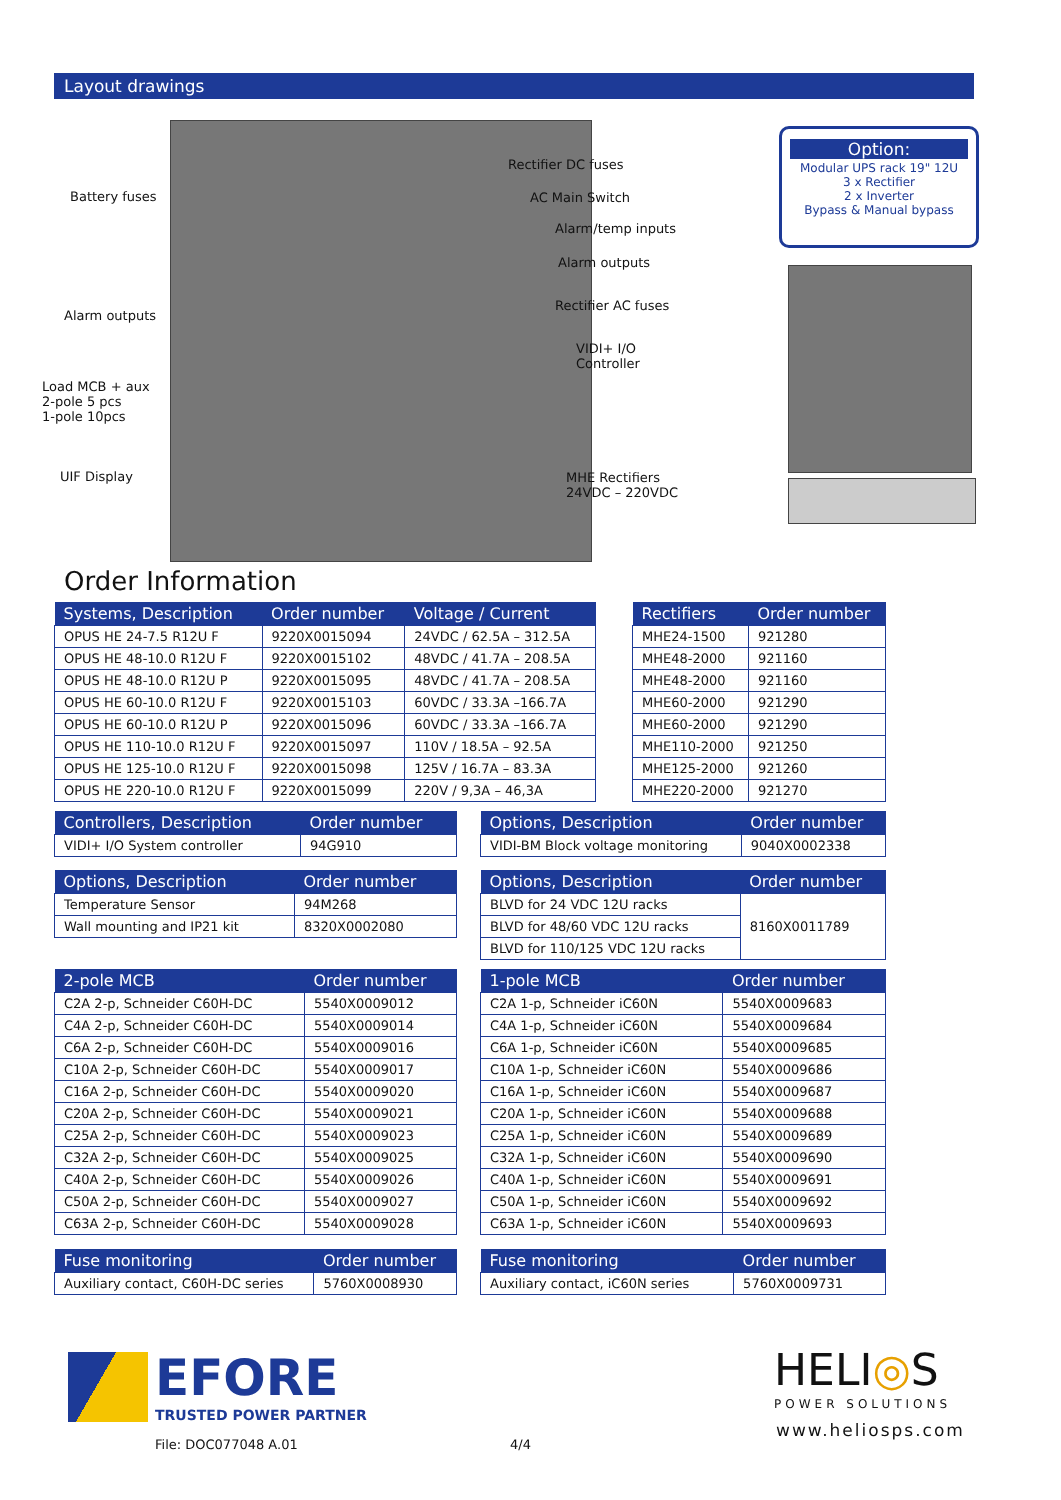Layout drawings
Rectifier DC fuses
Battery fuses AC Main Switch
Alarm/temp inputs
Alarm outputs
Rectifier AC fuses
Alarm outputs
VIDI+ I/O
Controller
Load MCB + aux
2-pole 5 pcs
1-pole 10pcs
UIF Display
MHE Rectifiers
24VDC – 220VDC
Option:
Modular UPS rack 19" 12U
3 x Rectifier
2 x Inverter
Bypass & Manual bypass
Order Information
| Systems, Description | Order number | Voltage / Current |
| --- | --- | --- |
| OPUS HE 24-7.5 R12U F | 9220X0015094 | 24VDC / 62.5A – 312.5A |
| OPUS HE 48-10.0 R12U F | 9220X0015102 | 48VDC / 41.7A – 208.5A |
| OPUS HE 48-10.0 R12U P | 9220X0015095 | 48VDC / 41.7A – 208.5A |
| OPUS HE 60-10.0 R12U F | 9220X0015103 | 60VDC / 33.3A –166.7A |
| OPUS HE 60-10.0 R12U P | 9220X0015096 | 60VDC / 33.3A –166.7A |
| OPUS HE 110-10.0 R12U F | 9220X0015097 | 110V / 18.5A – 92.5A |
| OPUS HE 125-10.0 R12U F | 9220X0015098 | 125V / 16.7A – 83.3A |
| OPUS HE 220-10.0 R12U F | 9220X0015099 | 220V / 9,3A – 46,3A |
| Rectifiers | Order number |
| --- | --- |
| MHE24-1500 | 921280 |
| MHE48-2000 | 921160 |
| MHE48-2000 | 921160 |
| MHE60-2000 | 921290 |
| MHE60-2000 | 921290 |
| MHE110-2000 | 921250 |
| MHE125-2000 | 921260 |
| MHE220-2000 | 921270 |
| Controllers, Description | Order number |
| --- | --- |
| VIDI+ I/O System controller | 94G910 |
| Options, Description | Order number |
| --- | --- |
| VIDI-BM Block voltage monitoring | 9040X0002338 |
| Options, Description | Order number |
| --- | --- |
| Temperature Sensor | 94M268 |
| Wall mounting and IP21 kit | 8320X0002080 |
| Options, Description | Order number |
| --- | --- |
| BLVD for 24 VDC 12U racks | 8160X0011789 |
| BLVD for 48/60 VDC 12U racks | |
| BLVD for 110/125 VDC 12U racks | |
| 2-pole MCB | Order number |
| --- | --- |
| C2A 2-p, Schneider C60H-DC | 5540X0009012 |
| C4A 2-p, Schneider C60H-DC | 5540X0009014 |
| C6A 2-p, Schneider C60H-DC | 5540X0009016 |
| C10A 2-p, Schneider C60H-DC | 5540X0009017 |
| C16A 2-p, Schneider C60H-DC | 5540X0009020 |
| C20A 2-p, Schneider C60H-DC | 5540X0009021 |
| C25A 2-p, Schneider C60H-DC | 5540X0009023 |
| C32A 2-p, Schneider C60H-DC | 5540X0009025 |
| C40A 2-p, Schneider C60H-DC | 5540X0009026 |
| C50A 2-p, Schneider C60H-DC | 5540X0009027 |
| C63A 2-p, Schneider C60H-DC | 5540X0009028 |
| 1-pole MCB | Order number |
| --- | --- |
| C2A 1-p, Schneider iC60N | 5540X0009683 |
| C4A 1-p, Schneider iC60N | 5540X0009684 |
| C6A 1-p, Schneider iC60N | 5540X0009685 |
| C10A 1-p, Schneider iC60N | 5540X0009686 |
| C16A 1-p, Schneider iC60N | 5540X0009687 |
| C20A 1-p, Schneider iC60N | 5540X0009688 |
| C25A 1-p, Schneider iC60N | 5540X0009689 |
| C32A 1-p, Schneider iC60N | 5540X0009690 |
| C40A 1-p, Schneider iC60N | 5540X0009691 |
| C50A 1-p, Schneider iC60N | 5540X0009692 |
| C63A 1-p, Schneider iC60N | 5540X0009693 |
| Fuse monitoring | Order number |
| --- | --- |
| Auxiliary contact, C60H-DC series | 5760X0008930 |
| Fuse monitoring | Order number |
| --- | --- |
| Auxiliary contact, iC60N series | 5760X0009731 |
EFORE
TRUSTED POWER PARTNER
File: DOC077048 A.01 4/4
HELI◎S
POWER SOLUTIONS
www.heliosps.com